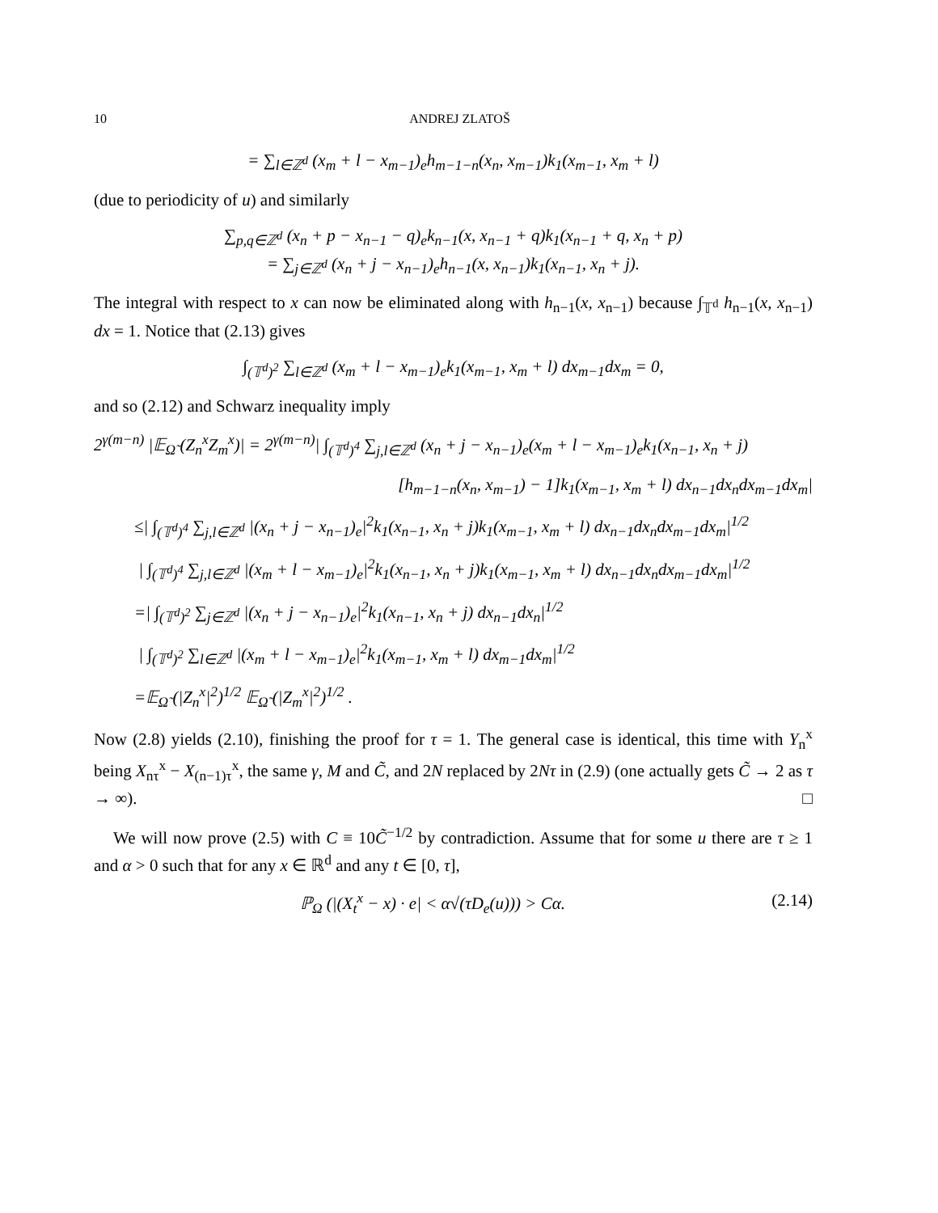10 ANDREJ ZLATOŠ
= ∑<sub>l∈ℤ<sup>d</sup></sub> (x<sub>m</sub> + l − x<sub>m−1</sub>)<sub>e</sub>h<sub>m−1−n</sub>(x<sub>n</sub>, x<sub>m−1</sub>)k<sub>1</sub>(x<sub>m−1</sub>, x<sub>m</sub> + l)
(due to periodicity of u) and similarly
∑<sub>p,q∈ℤ<sup>d</sup></sub> (x<sub>n</sub> + p − x<sub>n−1</sub> − q)<sub>e</sub>k<sub>n−1</sub>(x, x<sub>n−1</sub> + q)k<sub>1</sub>(x<sub>n−1</sub> + q, x<sub>n</sub> + p)
= ∑<sub>j∈ℤ<sup>d</sup></sub> (x<sub>n</sub> + j − x<sub>n−1</sub>)<sub>e</sub>h<sub>n−1</sub>(x, x<sub>n−1</sub>)k<sub>1</sub>(x<sub>n−1</sub>, x<sub>n</sub> + j).
The integral with respect to x can now be eliminated along with h<sub>n−1</sub>(x, x<sub>n−1</sub>) because ∫<sub>𝕋<sup>d</sup></sub> h<sub>n−1</sub>(x, x<sub>n−1</sub>) dx = 1. Notice that (2.13) gives
∫<sub>(𝕋<sup>d</sup>)<sup>2</sup></sub> ∑<sub>l∈ℤ<sup>d</sup></sub> (x<sub>m</sub> + l − x<sub>m−1</sub>)<sub>e</sub>k<sub>1</sub>(x<sub>m−1</sub>, x<sub>m</sub> + l) dx<sub>m−1</sub>dx<sub>m</sub> = 0,
and so (2.12) and Schwarz inequality imply
2<sup>γ(m−n)</sup> |𝔼<sub>Ω̃</sub> (Z<sub>n</sub><sup>x</sup>Z<sub>m</sub><sup>x</sup>)| = 2<sup>γ(m−n)</sup>| ∫<sub>(𝕋<sup>d</sup>)<sup>4</sup></sub> ∑<sub>j,l∈ℤ<sup>d</sup></sub> (x<sub>n</sub> + j − x<sub>n−1</sub>)<sub>e</sub>(x<sub>m</sub> + l − x<sub>m−1</sub>)<sub>e</sub>k<sub>1</sub>(x<sub>n−1</sub>, x<sub>n</sub> + j)
[h<sub>m−1−n</sub>(x<sub>n</sub>, x<sub>m−1</sub>) − 1]k<sub>1</sub>(x<sub>m−1</sub>, x<sub>m</sub> + l) dx<sub>n−1</sub>dx<sub>n</sub>dx<sub>m−1</sub>dx<sub>m</sub>|
≤| ∫<sub>(𝕋<sup>d</sup>)<sup>4</sup></sub> ∑<sub>j,l∈ℤ<sup>d</sup></sub> |(x<sub>n</sub> + j − x<sub>n−1</sub>)<sub>e</sub>|<sup>2</sup>k<sub>1</sub>(x<sub>n−1</sub>, x<sub>n</sub> + j)k<sub>1</sub>(x<sub>m−1</sub>, x<sub>m</sub> + l) dx<sub>n−1</sub>dx<sub>n</sub>dx<sub>m−1</sub>dx<sub>m</sub>|<sup>1/2</sup>
| ∫<sub>(𝕋<sup>d</sup>)<sup>4</sup></sub> ∑<sub>j,l∈ℤ<sup>d</sup></sub> |(x<sub>m</sub> + l − x<sub>m−1</sub>)<sub>e</sub>|<sup>2</sup>k<sub>1</sub>(x<sub>n−1</sub>, x<sub>n</sub> + j)k<sub>1</sub>(x<sub>m−1</sub>, x<sub>m</sub> + l) dx<sub>n−1</sub>dx<sub>n</sub>dx<sub>m−1</sub>dx<sub>m</sub>|<sup>1/2</sup>
=| ∫<sub>(𝕋<sup>d</sup>)<sup>2</sup></sub> ∑<sub>j∈ℤ<sup>d</sup></sub> |(x<sub>n</sub> + j − x<sub>n−1</sub>)<sub>e</sub>|<sup>2</sup>k<sub>1</sub>(x<sub>n−1</sub>, x<sub>n</sub> + j) dx<sub>n−1</sub>dx<sub>n</sub>|<sup>1/2</sup>
| ∫<sub>(𝕋<sup>d</sup>)<sup>2</sup></sub> ∑<sub>l∈ℤ<sup>d</sup></sub> |(x<sub>m</sub> + l − x<sub>m−1</sub>)<sub>e</sub>|<sup>2</sup>k<sub>1</sub>(x<sub>m−1</sub>, x<sub>m</sub> + l) dx<sub>m−1</sub>dx<sub>m</sub>|<sup>1/2</sup>
=𝔼<sub>Ω̃</sub> (|Z<sub>n</sub><sup>x</sup>|<sup>2</sup>)<sup>1/2</sup> 𝔼<sub>Ω̃</sub> (|Z<sub>m</sub><sup>x</sup>|<sup>2</sup>)<sup>1/2</sup> .
Now (2.8) yields (2.10), finishing the proof for τ = 1. The general case is identical, this time with Y<sub>n</sub><sup>x</sup> being X<sub>nτ</sub><sup>x</sup> − X<sub>(n−1)τ</sub><sup>x</sup>, the same γ, M and C̃, and 2N replaced by 2Nτ in (2.9) (one actually gets C̃ → 2 as τ → ∞). □
We will now prove (2.5) with C ≡ 10C̃<sup>−1/2</sup> by contradiction. Assume that for some u there are τ ≥ 1 and α > 0 such that for any x ∈ ℝ<sup>d</sup> and any t ∈ [0, τ],
ℙ<sub>Ω</sub> (|(X<sub>t</sub><sup>x</sup> − x) · e| < α√(τD<sub>e</sub>(u))) > Cα. (2.14)